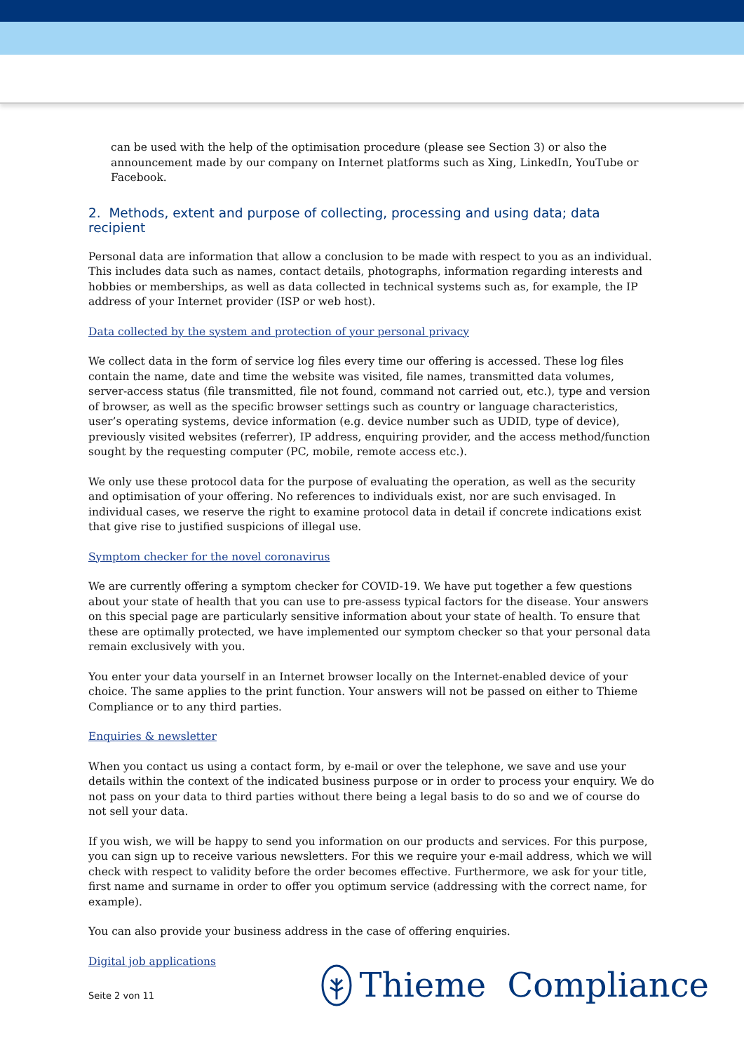can be used with the help of the optimisation procedure (please see Section 3) or also the announcement made by our company on Internet platforms such as Xing, LinkedIn, YouTube or Facebook.
2. Methods, extent and purpose of collecting, processing and using data; data recipient
Personal data are information that allow a conclusion to be made with respect to you as an individual. This includes data such as names, contact details, photographs, information regarding interests and hobbies or memberships, as well as data collected in technical systems such as, for example, the IP address of your Internet provider (ISP or web host).
Data collected by the system and protection of your personal privacy
We collect data in the form of service log files every time our offering is accessed. These log files contain the name, date and time the website was visited, file names, transmitted data volumes, server-access status (file transmitted, file not found, command not carried out, etc.), type and version of browser, as well as the specific browser settings such as country or language characteristics, user’s operating systems, device information (e.g. device number such as UDID, type of device), previously visited websites (referrer), IP address, enquiring provider, and the access method/function sought by the requesting computer (PC, mobile, remote access etc.).
We only use these protocol data for the purpose of evaluating the operation, as well as the security and optimisation of your offering. No references to individuals exist, nor are such envisaged. In individual cases, we reserve the right to examine protocol data in detail if concrete indications exist that give rise to justified suspicions of illegal use.
Symptom checker for the novel coronavirus
We are currently offering a symptom checker for COVID-19. We have put together a few questions about your state of health that you can use to pre-assess typical factors for the disease. Your answers on this special page are particularly sensitive information about your state of health. To ensure that these are optimally protected, we have implemented our symptom checker so that your personal data remain exclusively with you.
You enter your data yourself in an Internet browser locally on the Internet-enabled device of your choice. The same applies to the print function. Your answers will not be passed on either to Thieme Compliance or to any third parties.
Enquiries & newsletter
When you contact us using a contact form, by e-mail or over the telephone, we save and use your details within the context of the indicated business purpose or in order to process your enquiry. We do not pass on your data to third parties without there being a legal basis to do so and we of course do not sell your data.
If you wish, we will be happy to send you information on our products and services. For this purpose, you can sign up to receive various newsletters. For this we require your e-mail address, which we will check with respect to validity before the order becomes effective. Furthermore, we ask for your title, first name and surname in order to offer you optimum service (addressing with the correct name, for example).
You can also provide your business address in the case of offering enquiries.
Digital job applications
Seite 2 von 11
Thieme Compliance